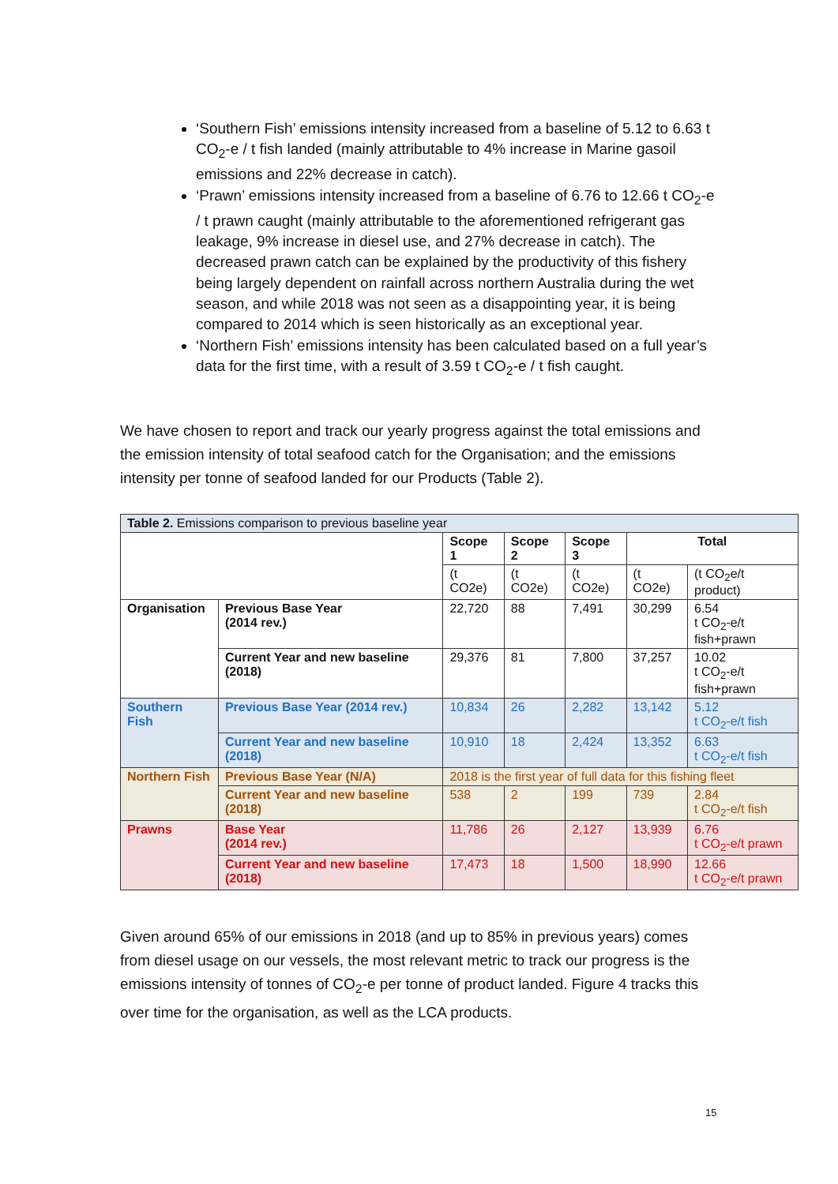‘Southern Fish’ emissions intensity increased from a baseline of 5.12 to 6.63 t CO<sub>2</sub>-e / t fish landed (mainly attributable to 4% increase in Marine gasoil emissions and 22% decrease in catch).
‘Prawn’ emissions intensity increased from a baseline of 6.76 to 12.66 t CO<sub>2</sub>-e / t prawn caught (mainly attributable to the aforementioned refrigerant gas leakage, 9% increase in diesel use, and 27% decrease in catch). The decreased prawn catch can be explained by the productivity of this fishery being largely dependent on rainfall across northern Australia during the wet season, and while 2018 was not seen as a disappointing year, it is being compared to 2014 which is seen historically as an exceptional year.
‘Northern Fish’ emissions intensity has been calculated based on a full year’s data for the first time, with a result of 3.59 t CO<sub>2</sub>-e / t fish caught.
We have chosen to report and track our yearly progress against the total emissions and the emission intensity of total seafood catch for the Organisation; and the emissions intensity per tonne of seafood landed for our Products (Table 2).
| Table 2. Emissions comparison to previous baseline year | | | | | | |
| --- | --- | --- | --- | --- | --- | --- |
| | | Scope 1 | Scope 2 | Scope 3 | Total | |
| | | (t CO2e) | (t CO2e) | (t CO2e) | (t CO2e) | (t CO<sub>2</sub>e/t product) |
| Organisation | Previous Base Year (2014 rev.) | 22,720 | 88 | 7,491 | 30,299 | 6.54 t CO<sub>2</sub>-e/t fish+prawn |
| | Current Year and new baseline (2018) | 29,376 | 81 | 7,800 | 37,257 | 10.02 t CO<sub>2</sub>-e/t fish+prawn |
| Southern Fish | Previous Base Year (2014 rev.) | 10,834 | 26 | 2,282 | 13,142 | 5.12 t CO<sub>2</sub>-e/t fish |
| | Current Year and new baseline (2018) | 10,910 | 18 | 2,424 | 13,352 | 6.63 t CO<sub>2</sub>-e/t fish |
| Northern Fish | Previous Base Year (N/A) | 2018 is the first year of full data for this fishing fleet | | | | |
| | Current Year and new baseline (2018) | 538 | 2 | 199 | 739 | 2.84 t CO<sub>2</sub>-e/t fish |
| Prawns | Base Year (2014 rev.) | 11,786 | 26 | 2,127 | 13,939 | 6.76 t CO<sub>2</sub>-e/t prawn |
| | Current Year and new baseline (2018) | 17,473 | 18 | 1,500 | 18,990 | 12.66 t CO<sub>2</sub>-e/t prawn |
Given around 65% of our emissions in 2018 (and up to 85% in previous years) comes from diesel usage on our vessels, the most relevant metric to track our progress is the emissions intensity of tonnes of CO<sub>2</sub>-e per tonne of product landed. Figure 4 tracks this over time for the organisation, as well as the LCA products.
15